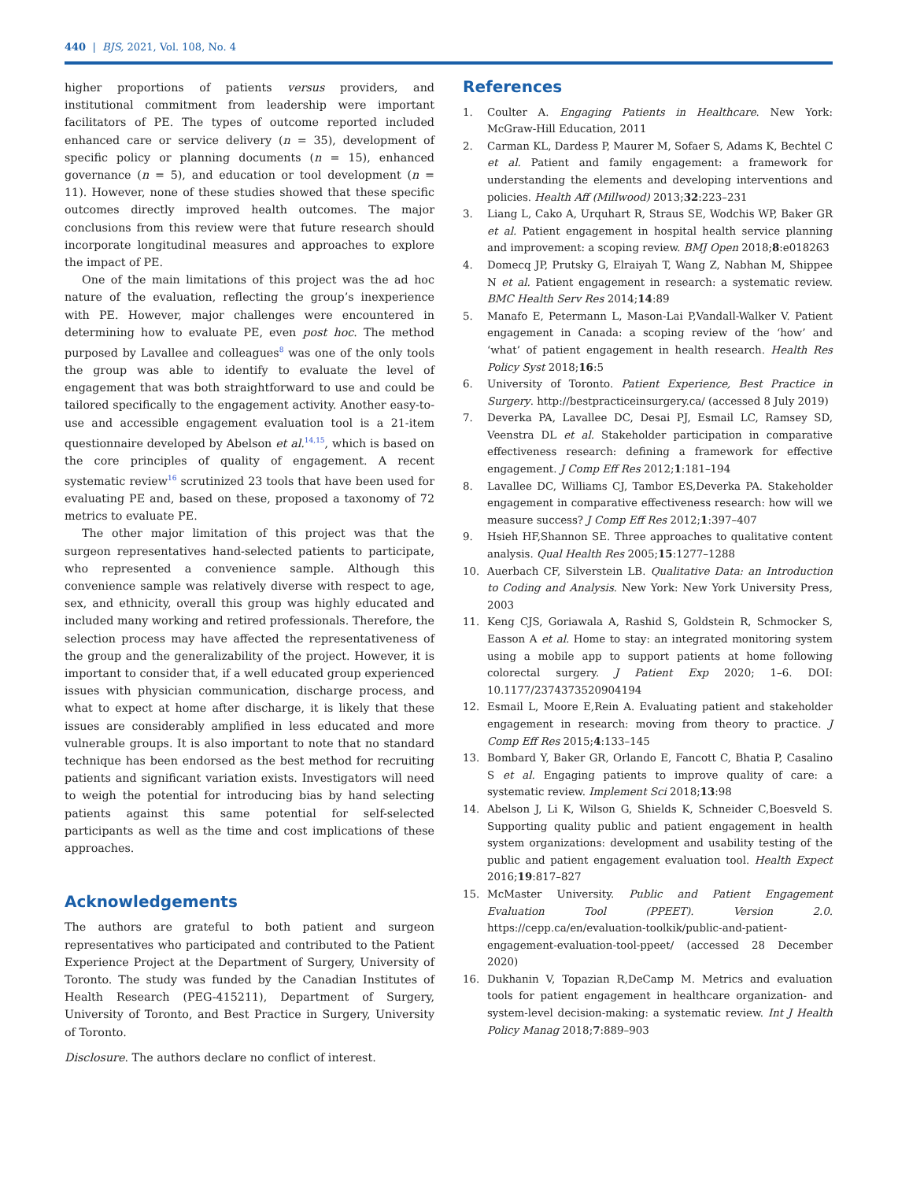440 | BJS, 2021, Vol. 108, No. 4
higher proportions of patients versus providers, and institutional commitment from leadership were important facilitators of PE. The types of outcome reported included enhanced care or service delivery (n = 35), development of specific policy or planning documents (n = 15), enhanced governance (n = 5), and education or tool development (n = 11). However, none of these studies showed that these specific outcomes directly improved health outcomes. The major conclusions from this review were that future research should incorporate longitudinal measures and approaches to explore the impact of PE.
One of the main limitations of this project was the ad hoc nature of the evaluation, reflecting the group’s inexperience with PE. However, major challenges were encountered in determining how to evaluate PE, even post hoc. The method purposed by Lavallee and colleagues<sup>8</sup> was one of the only tools the group was able to identify to evaluate the level of engagement that was both straightforward to use and could be tailored specifically to the engagement activity. Another easy-to-use and accessible engagement evaluation tool is a 21-item questionnaire developed by Abelson et al.<sup>14,15</sup>, which is based on the core principles of quality of engagement. A recent systematic review<sup>16</sup> scrutinized 23 tools that have been used for evaluating PE and, based on these, proposed a taxonomy of 72 metrics to evaluate PE.
The other major limitation of this project was that the surgeon representatives hand-selected patients to participate, who represented a convenience sample. Although this convenience sample was relatively diverse with respect to age, sex, and ethnicity, overall this group was highly educated and included many working and retired professionals. Therefore, the selection process may have affected the representativeness of the group and the generalizability of the project. However, it is important to consider that, if a well educated group experienced issues with physician communication, discharge process, and what to expect at home after discharge, it is likely that these issues are considerably amplified in less educated and more vulnerable groups. It is also important to note that no standard technique has been endorsed as the best method for recruiting patients and significant variation exists. Investigators will need to weigh the potential for introducing bias by hand selecting patients against this same potential for self-selected participants as well as the time and cost implications of these approaches.
Acknowledgements
The authors are grateful to both patient and surgeon representatives who participated and contributed to the Patient Experience Project at the Department of Surgery, University of Toronto. The study was funded by the Canadian Institutes of Health Research (PEG-415211), Department of Surgery, University of Toronto, and Best Practice in Surgery, University of Toronto.
Disclosure. The authors declare no conflict of interest.
References
1. Coulter A. Engaging Patients in Healthcare. New York: McGraw-Hill Education, 2011
2. Carman KL, Dardess P, Maurer M, Sofaer S, Adams K, Bechtel C et al. Patient and family engagement: a framework for understanding the elements and developing interventions and policies. Health Aff (Millwood) 2013;32:223–231
3. Liang L, Cako A, Urquhart R, Straus SE, Wodchis WP, Baker GR et al. Patient engagement in hospital health service planning and improvement: a scoping review. BMJ Open 2018;8:e018263
4. Domecq JP, Prutsky G, Elraiyah T, Wang Z, Nabhan M, Shippee N et al. Patient engagement in research: a systematic review. BMC Health Serv Res 2014;14:89
5. Manafo E, Petermann L, Mason-Lai P,Vandall-Walker V. Patient engagement in Canada: a scoping review of the ‘how’ and ‘what’ of patient engagement in health research. Health Res Policy Syst 2018;16:5
6. University of Toronto. Patient Experience, Best Practice in Surgery. http://bestpracticeinsurgery.ca/ (accessed 8 July 2019)
7. Deverka PA, Lavallee DC, Desai PJ, Esmail LC, Ramsey SD, Veenstra DL et al. Stakeholder participation in comparative effectiveness research: defining a framework for effective engagement. J Comp Eff Res 2012;1:181–194
8. Lavallee DC, Williams CJ, Tambor ES,Deverka PA. Stakeholder engagement in comparative effectiveness research: how will we measure success? J Comp Eff Res 2012;1:397–407
9. Hsieh HF,Shannon SE. Three approaches to qualitative content analysis. Qual Health Res 2005;15:1277–1288
10. Auerbach CF, Silverstein LB. Qualitative Data: an Introduction to Coding and Analysis. New York: New York University Press, 2003
11. Keng CJS, Goriawala A, Rashid S, Goldstein R, Schmocker S, Easson A et al. Home to stay: an integrated monitoring system using a mobile app to support patients at home following colorectal surgery. J Patient Exp 2020; 1–6. DOI: 10.1177/2374373520904194
12. Esmail L, Moore E,Rein A. Evaluating patient and stakeholder engagement in research: moving from theory to practice. J Comp Eff Res 2015;4:133–145
13. Bombard Y, Baker GR, Orlando E, Fancott C, Bhatia P, Casalino S et al. Engaging patients to improve quality of care: a systematic review. Implement Sci 2018;13:98
14. Abelson J, Li K, Wilson G, Shields K, Schneider C,Boesveld S. Supporting quality public and patient engagement in health system organizations: development and usability testing of the public and patient engagement evaluation tool. Health Expect 2016;19:817–827
15. McMaster University. Public and Patient Engagement Evaluation Tool (PPEET). Version 2.0. https://cepp.ca/en/evaluation-toolkik/public-and-patient-engagement-evaluation-tool-ppeet/ (accessed 28 December 2020)
16. Dukhanin V, Topazian R,DeCamp M. Metrics and evaluation tools for patient engagement in healthcare organization- and system-level decision-making: a systematic review. Int J Health Policy Manag 2018;7:889–903